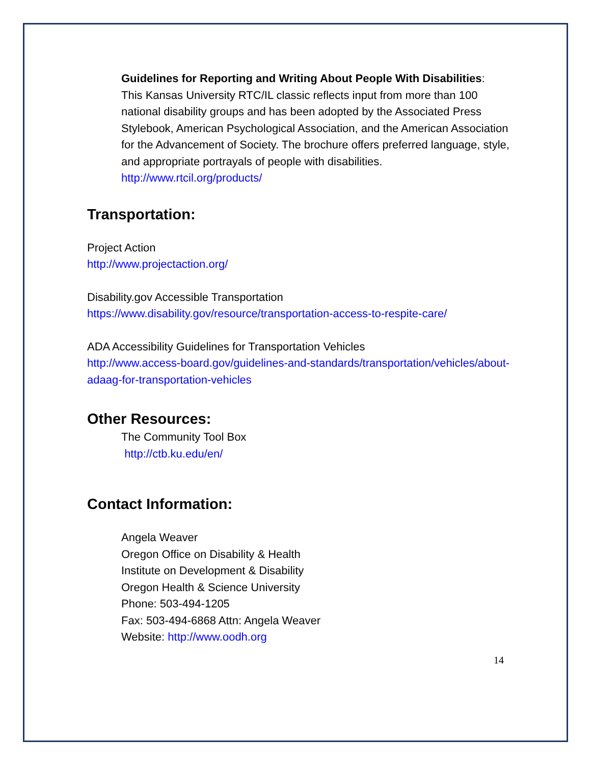Guidelines for Reporting and Writing About People With Disabilities:
This Kansas University RTC/IL classic reflects input from more than 100 national disability groups and has been adopted by the Associated Press Stylebook, American Psychological Association, and the American Association for the Advancement of Society. The brochure offers preferred language, style, and appropriate portrayals of people with disabilities.
http://www.rtcil.org/products/
Transportation:
Project Action
http://www.projectaction.org/
Disability.gov Accessible Transportation
https://www.disability.gov/resource/transportation-access-to-respite-care/
ADA Accessibility Guidelines for Transportation Vehicles
http://www.access-board.gov/guidelines-and-standards/transportation/vehicles/about-adaag-for-transportation-vehicles
Other Resources:
The Community Tool Box
http://ctb.ku.edu/en/
Contact Information:
Angela Weaver
Oregon Office on Disability & Health
Institute on Development & Disability
Oregon Health & Science University
Phone: 503-494-1205
Fax: 503-494-6868 Attn: Angela Weaver
Website: http://www.oodh.org
14